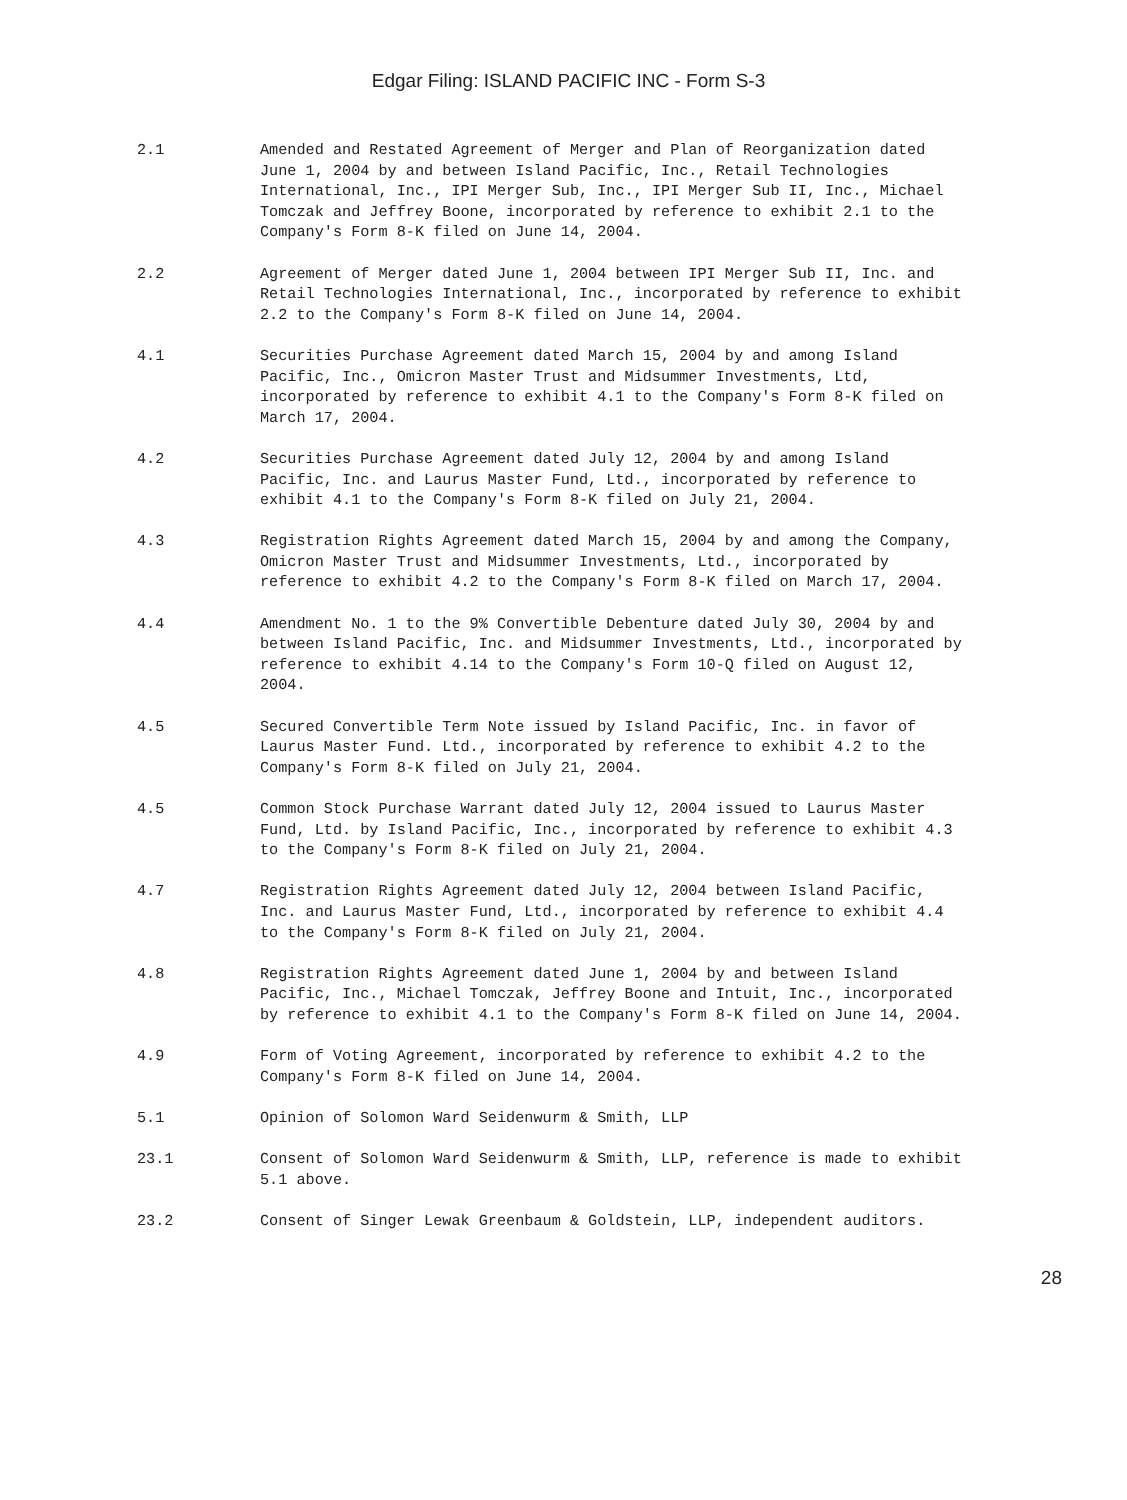Edgar Filing: ISLAND PACIFIC INC - Form S-3
2.1 Amended and Restated Agreement of Merger and Plan of Reorganization dated June 1, 2004 by and between Island Pacific, Inc., Retail Technologies International, Inc., IPI Merger Sub, Inc., IPI Merger Sub II, Inc., Michael Tomczak and Jeffrey Boone, incorporated by reference to exhibit 2.1 to the Company's Form 8-K filed on June 14, 2004.
2.2 Agreement of Merger dated June 1, 2004 between IPI Merger Sub II, Inc. and Retail Technologies International, Inc., incorporated by reference to exhibit 2.2 to the Company's Form 8-K filed on June 14, 2004.
4.1 Securities Purchase Agreement dated March 15, 2004 by and among Island Pacific, Inc., Omicron Master Trust and Midsummer Investments, Ltd, incorporated by reference to exhibit 4.1 to the Company's Form 8-K filed on March 17, 2004.
4.2 Securities Purchase Agreement dated July 12, 2004 by and among Island Pacific, Inc. and Laurus Master Fund, Ltd., incorporated by reference to exhibit 4.1 to the Company's Form 8-K filed on July 21, 2004.
4.3 Registration Rights Agreement dated March 15, 2004 by and among the Company, Omicron Master Trust and Midsummer Investments, Ltd., incorporated by reference to exhibit 4.2 to the Company's Form 8-K filed on March 17, 2004.
4.4 Amendment No. 1 to the 9% Convertible Debenture dated July 30, 2004 by and between Island Pacific, Inc. and Midsummer Investments, Ltd., incorporated by reference to exhibit 4.14 to the Company's Form 10-Q filed on August 12, 2004.
4.5 Secured Convertible Term Note issued by Island Pacific, Inc. in favor of Laurus Master Fund. Ltd., incorporated by reference to exhibit 4.2 to the Company's Form 8-K filed on July 21, 2004.
4.5 Common Stock Purchase Warrant dated July 12, 2004 issued to Laurus Master Fund, Ltd. by Island Pacific, Inc., incorporated by reference to exhibit 4.3 to the Company's Form 8-K filed on July 21, 2004.
4.7 Registration Rights Agreement dated July 12, 2004 between Island Pacific, Inc. and Laurus Master Fund, Ltd., incorporated by reference to exhibit 4.4 to the Company's Form 8-K filed on July 21, 2004.
4.8 Registration Rights Agreement dated June 1, 2004 by and between Island Pacific, Inc., Michael Tomczak, Jeffrey Boone and Intuit, Inc., incorporated by reference to exhibit 4.1 to the Company's Form 8-K filed on June 14, 2004.
4.9 Form of Voting Agreement, incorporated by reference to exhibit 4.2 to the Company's Form 8-K filed on June 14, 2004.
5.1 Opinion of Solomon Ward Seidenwurm & Smith, LLP
23.1 Consent of Solomon Ward Seidenwurm & Smith, LLP, reference is made to exhibit 5.1 above.
23.2 Consent of Singer Lewak Greenbaum & Goldstein, LLP, independent auditors.
28